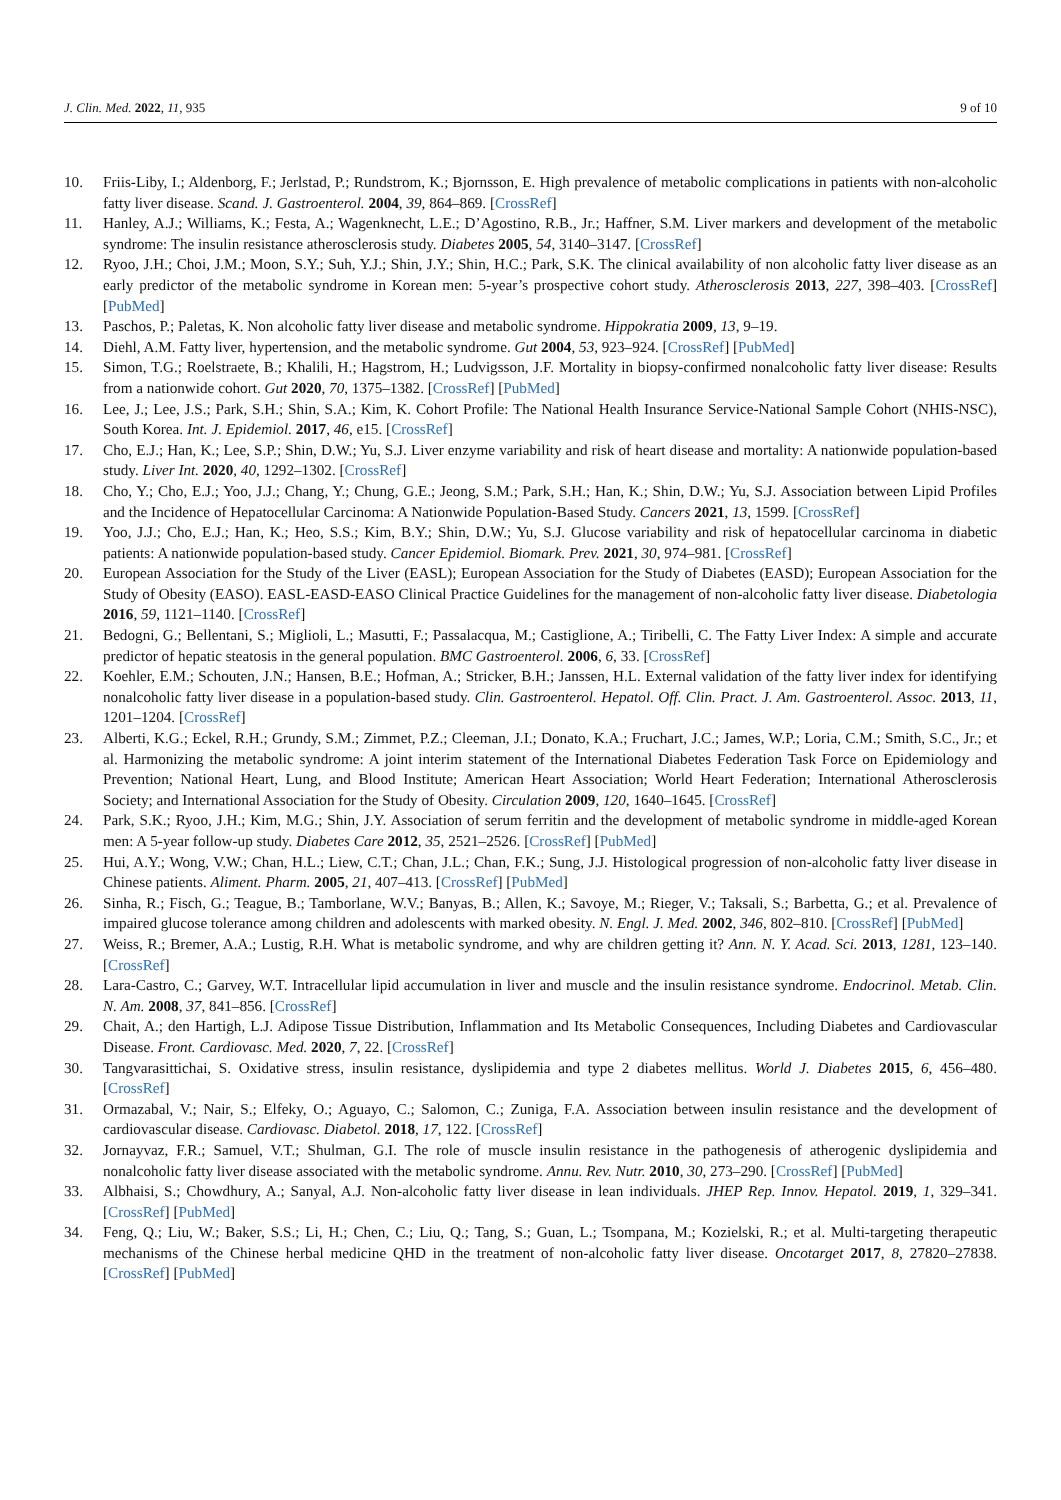J. Clin. Med. 2022, 11, 935 9 of 10
10. Friis-Liby, I.; Aldenborg, F.; Jerlstad, P.; Rundstrom, K.; Bjornsson, E. High prevalence of metabolic complications in patients with non-alcoholic fatty liver disease. Scand. J. Gastroenterol. 2004, 39, 864–869. [CrossRef]
11. Hanley, A.J.; Williams, K.; Festa, A.; Wagenknecht, L.E.; D’Agostino, R.B., Jr.; Haffner, S.M. Liver markers and development of the metabolic syndrome: The insulin resistance atherosclerosis study. Diabetes 2005, 54, 3140–3147. [CrossRef]
12. Ryoo, J.H.; Choi, J.M.; Moon, S.Y.; Suh, Y.J.; Shin, J.Y.; Shin, H.C.; Park, S.K. The clinical availability of non alcoholic fatty liver disease as an early predictor of the metabolic syndrome in Korean men: 5-year’s prospective cohort study. Atherosclerosis 2013, 227, 398–403. [CrossRef] [PubMed]
13. Paschos, P.; Paletas, K. Non alcoholic fatty liver disease and metabolic syndrome. Hippokratia 2009, 13, 9–19.
14. Diehl, A.M. Fatty liver, hypertension, and the metabolic syndrome. Gut 2004, 53, 923–924. [CrossRef] [PubMed]
15. Simon, T.G.; Roelstraete, B.; Khalili, H.; Hagstrom, H.; Ludvigsson, J.F. Mortality in biopsy-confirmed nonalcoholic fatty liver disease: Results from a nationwide cohort. Gut 2020, 70, 1375–1382. [CrossRef] [PubMed]
16. Lee, J.; Lee, J.S.; Park, S.H.; Shin, S.A.; Kim, K. Cohort Profile: The National Health Insurance Service-National Sample Cohort (NHIS-NSC), South Korea. Int. J. Epidemiol. 2017, 46, e15. [CrossRef]
17. Cho, E.J.; Han, K.; Lee, S.P.; Shin, D.W.; Yu, S.J. Liver enzyme variability and risk of heart disease and mortality: A nationwide population-based study. Liver Int. 2020, 40, 1292–1302. [CrossRef]
18. Cho, Y.; Cho, E.J.; Yoo, J.J.; Chang, Y.; Chung, G.E.; Jeong, S.M.; Park, S.H.; Han, K.; Shin, D.W.; Yu, S.J. Association between Lipid Profiles and the Incidence of Hepatocellular Carcinoma: A Nationwide Population-Based Study. Cancers 2021, 13, 1599. [CrossRef]
19. Yoo, J.J.; Cho, E.J.; Han, K.; Heo, S.S.; Kim, B.Y.; Shin, D.W.; Yu, S.J. Glucose variability and risk of hepatocellular carcinoma in diabetic patients: A nationwide population-based study. Cancer Epidemiol. Biomark. Prev. 2021, 30, 974–981. [CrossRef]
20. European Association for the Study of the Liver (EASL); European Association for the Study of Diabetes (EASD); European Association for the Study of Obesity (EASO). EASL-EASD-EASO Clinical Practice Guidelines for the management of non-alcoholic fatty liver disease. Diabetologia 2016, 59, 1121–1140. [CrossRef]
21. Bedogni, G.; Bellentani, S.; Miglioli, L.; Masutti, F.; Passalacqua, M.; Castiglione, A.; Tiribelli, C. The Fatty Liver Index: A simple and accurate predictor of hepatic steatosis in the general population. BMC Gastroenterol. 2006, 6, 33. [CrossRef]
22. Koehler, E.M.; Schouten, J.N.; Hansen, B.E.; Hofman, A.; Stricker, B.H.; Janssen, H.L. External validation of the fatty liver index for identifying nonalcoholic fatty liver disease in a population-based study. Clin. Gastroenterol. Hepatol. Off. Clin. Pract. J. Am. Gastroenterol. Assoc. 2013, 11, 1201–1204. [CrossRef]
23. Alberti, K.G.; Eckel, R.H.; Grundy, S.M.; Zimmet, P.Z.; Cleeman, J.I.; Donato, K.A.; Fruchart, J.C.; James, W.P.; Loria, C.M.; Smith, S.C., Jr.; et al. Harmonizing the metabolic syndrome: A joint interim statement of the International Diabetes Federation Task Force on Epidemiology and Prevention; National Heart, Lung, and Blood Institute; American Heart Association; World Heart Federation; International Atherosclerosis Society; and International Association for the Study of Obesity. Circulation 2009, 120, 1640–1645. [CrossRef]
24. Park, S.K.; Ryoo, J.H.; Kim, M.G.; Shin, J.Y. Association of serum ferritin and the development of metabolic syndrome in middle-aged Korean men: A 5-year follow-up study. Diabetes Care 2012, 35, 2521–2526. [CrossRef] [PubMed]
25. Hui, A.Y.; Wong, V.W.; Chan, H.L.; Liew, C.T.; Chan, J.L.; Chan, F.K.; Sung, J.J. Histological progression of non-alcoholic fatty liver disease in Chinese patients. Aliment. Pharm. 2005, 21, 407–413. [CrossRef] [PubMed]
26. Sinha, R.; Fisch, G.; Teague, B.; Tamborlane, W.V.; Banyas, B.; Allen, K.; Savoye, M.; Rieger, V.; Taksali, S.; Barbetta, G.; et al. Prevalence of impaired glucose tolerance among children and adolescents with marked obesity. N. Engl. J. Med. 2002, 346, 802–810. [CrossRef] [PubMed]
27. Weiss, R.; Bremer, A.A.; Lustig, R.H. What is metabolic syndrome, and why are children getting it? Ann. N. Y. Acad. Sci. 2013, 1281, 123–140. [CrossRef]
28. Lara-Castro, C.; Garvey, W.T. Intracellular lipid accumulation in liver and muscle and the insulin resistance syndrome. Endocrinol. Metab. Clin. N. Am. 2008, 37, 841–856. [CrossRef]
29. Chait, A.; den Hartigh, L.J. Adipose Tissue Distribution, Inflammation and Its Metabolic Consequences, Including Diabetes and Cardiovascular Disease. Front. Cardiovasc. Med. 2020, 7, 22. [CrossRef]
30. Tangvarasittichai, S. Oxidative stress, insulin resistance, dyslipidemia and type 2 diabetes mellitus. World J. Diabetes 2015, 6, 456–480. [CrossRef]
31. Ormazabal, V.; Nair, S.; Elfeky, O.; Aguayo, C.; Salomon, C.; Zuniga, F.A. Association between insulin resistance and the development of cardiovascular disease. Cardiovasc. Diabetol. 2018, 17, 122. [CrossRef]
32. Jornayvaz, F.R.; Samuel, V.T.; Shulman, G.I. The role of muscle insulin resistance in the pathogenesis of atherogenic dyslipidemia and nonalcoholic fatty liver disease associated with the metabolic syndrome. Annu. Rev. Nutr. 2010, 30, 273–290. [CrossRef] [PubMed]
33. Albhaisi, S.; Chowdhury, A.; Sanyal, A.J. Non-alcoholic fatty liver disease in lean individuals. JHEP Rep. Innov. Hepatol. 2019, 1, 329–341. [CrossRef] [PubMed]
34. Feng, Q.; Liu, W.; Baker, S.S.; Li, H.; Chen, C.; Liu, Q.; Tang, S.; Guan, L.; Tsompana, M.; Kozielski, R.; et al. Multi-targeting therapeutic mechanisms of the Chinese herbal medicine QHD in the treatment of non-alcoholic fatty liver disease. Oncotarget 2017, 8, 27820–27838. [CrossRef] [PubMed]